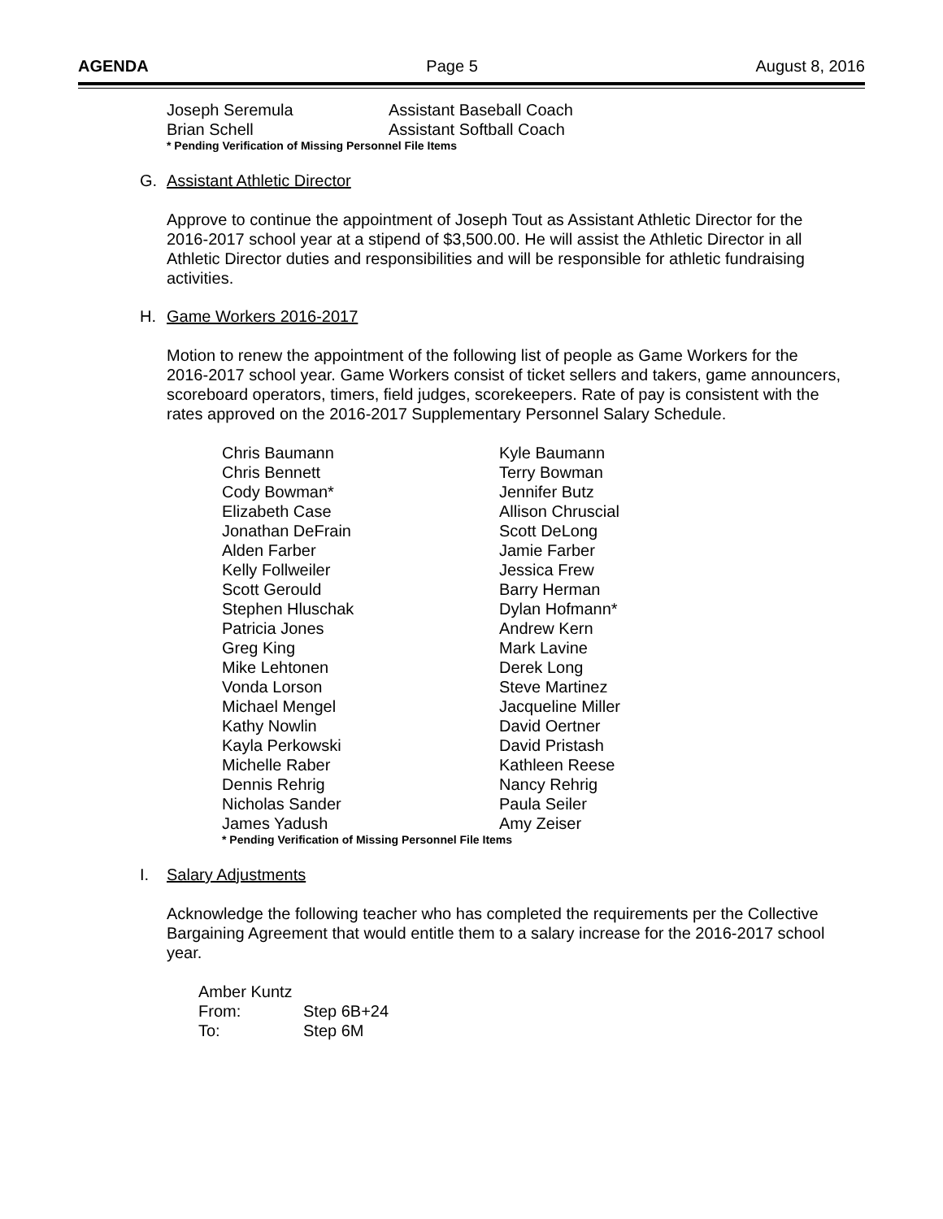AGENDA Page 5 August 8, 2016
| Joseph Seremula | Assistant Baseball Coach |
| Brian Schell | Assistant Softball Coach |
* Pending Verification of Missing Personnel File Items
G. Assistant Athletic Director
Approve to continue the appointment of Joseph Tout as Assistant Athletic Director for the 2016-2017 school year at a stipend of $3,500.00. He will assist the Athletic Director in all Athletic Director duties and responsibilities and will be responsible for athletic fundraising activities.
H. Game Workers 2016-2017
Motion to renew the appointment of the following list of people as Game Workers for the 2016-2017 school year. Game Workers consist of ticket sellers and takers, game announcers, scoreboard operators, timers, field judges, scorekeepers. Rate of pay is consistent with the rates approved on the 2016-2017 Supplementary Personnel Salary Schedule.
| Chris Baumann | Kyle Baumann |
| Chris Bennett | Terry Bowman |
| Cody Bowman* | Jennifer Butz |
| Elizabeth Case | Allison Chruscial |
| Jonathan DeFrain | Scott DeLong |
| Alden Farber | Jamie Farber |
| Kelly Follweiler | Jessica Frew |
| Scott Gerould | Barry Herman |
| Stephen Hluschak | Dylan Hofmann* |
| Patricia Jones | Andrew Kern |
| Greg King | Mark Lavine |
| Mike Lehtonen | Derek Long |
| Vonda Lorson | Steve Martinez |
| Michael Mengel | Jacqueline Miller |
| Kathy Nowlin | David Oertner |
| Kayla Perkowski | David Pristash |
| Michelle Raber | Kathleen Reese |
| Dennis Rehrig | Nancy Rehrig |
| Nicholas Sander | Paula Seiler |
| James Yadush | Amy Zeiser |
* Pending Verification of Missing Personnel File Items
I. Salary Adjustments
Acknowledge the following teacher who has completed the requirements per the Collective Bargaining Agreement that would entitle them to a salary increase for the 2016-2017 school year.
Amber Kuntz
| From: | Step 6B+24 |
| To: | Step 6M |